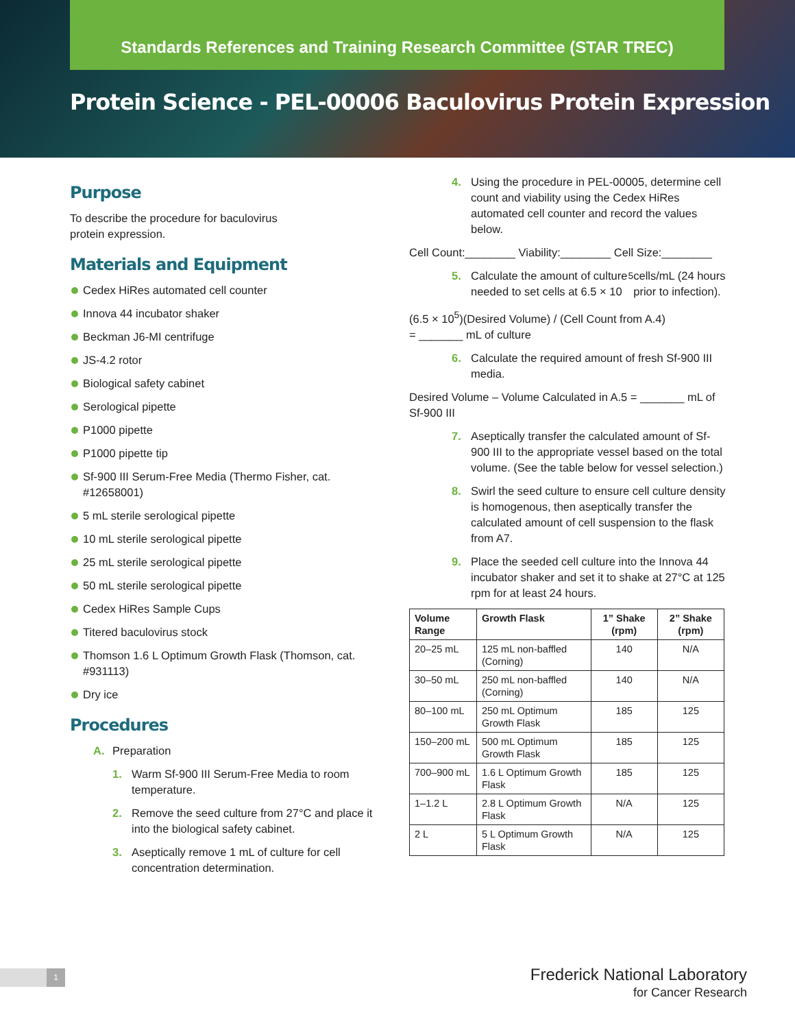Standards References and Training Research Committee (STAR TREC)
Protein Science - PEL-00006 Baculovirus Protein Expression
Purpose
To describe the procedure for baculovirus
protein expression.
Materials and Equipment
Cedex HiRes automated cell counter
Innova 44 incubator shaker
Beckman J6-MI centrifuge
JS-4.2 rotor
Biological safety cabinet
Serological pipette
P1000 pipette
P1000 pipette tip
Sf-900 III Serum-Free Media (Thermo Fisher, cat. #12658001)
5 mL sterile serological pipette
10 mL sterile serological pipette
25 mL sterile serological pipette
50 mL sterile serological pipette
Cedex HiRes Sample Cups
Titered baculovirus stock
Thomson 1.6 L Optimum Growth Flask (Thomson, cat. #931113)
Dry ice
Procedures
A. Preparation
1. Warm Sf-900 III Serum-Free Media to room temperature.
2. Remove the seed culture from 27°C and place it into the biological safety cabinet.
3. Aseptically remove 1 mL of culture for cell concentration determination.
4. Using the procedure in PEL-00005, determine cell count and viability using the Cedex HiRes automated cell counter and record the values below.
Cell Count:________ Viability:________ Cell Size:________
5. Calculate the amount of culture needed to set cells at 6.5 × 10<sup>5</sup> cells/mL (24 hours prior to infection).
(6.5 × 10<sup>5</sup>)(Desired Volume) / (Cell Count from A.4)
= _______ mL of culture
6. Calculate the required amount of fresh Sf-900 III media.
Desired Volume – Volume Calculated in A.5 = _______ mL of Sf-900 III
7. Aseptically transfer the calculated amount of Sf-900 III to the appropriate vessel based on the total volume. (See the table below for vessel selection.)
8. Swirl the seed culture to ensure cell culture density is homogenous, then aseptically transfer the calculated amount of cell suspension to the flask from A7.
9. Place the seeded cell culture into the Innova 44 incubator shaker and set it to shake at 27°C at 125 rpm for at least 24 hours.
| Volume Range | Growth Flask | 1” Shake (rpm) | 2” Shake (rpm) |
| --- | --- | --- | --- |
| 20–25 mL | 125 mL non-baffled (Corning) | 140 | N/A |
| 30–50 mL | 250 mL non-baffled (Corning) | 140 | N/A |
| 80–100 mL | 250 mL Optimum Growth Flask | 185 | 125 |
| 150–200 mL | 500 mL Optimum Growth Flask | 185 | 125 |
| 700–900 mL | 1.6 L Optimum Growth Flask | 185 | 125 |
| 1–1.2 L | 2.8 L Optimum Growth Flask | N/A | 125 |
| 2 L | 5 L Optimum Growth Flask | N/A | 125 |
1
Frederick National Laboratory
for Cancer Research